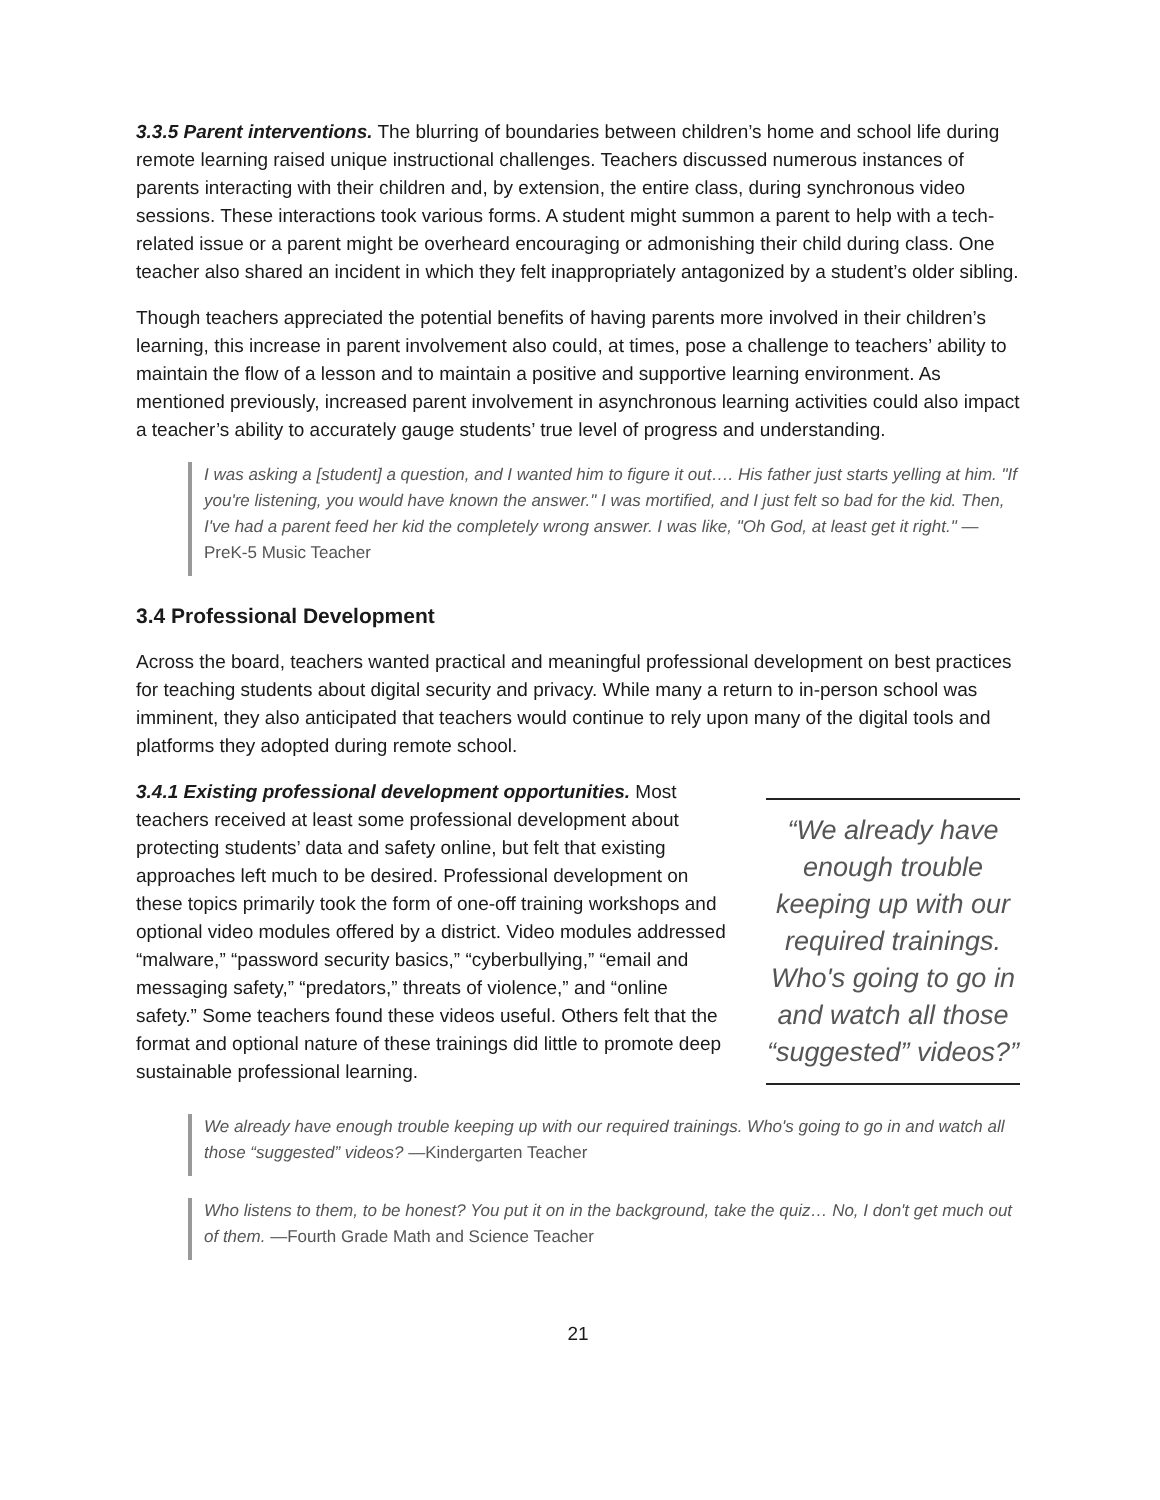3.3.5 Parent interventions. The blurring of boundaries between children’s home and school life during remote learning raised unique instructional challenges. Teachers discussed numerous instances of parents interacting with their children and, by extension, the entire class, during synchronous video sessions. These interactions took various forms. A student might summon a parent to help with a tech-related issue or a parent might be overheard encouraging or admonishing their child during class. One teacher also shared an incident in which they felt inappropriately antagonized by a student’s older sibling.
Though teachers appreciated the potential benefits of having parents more involved in their children’s learning, this increase in parent involvement also could, at times, pose a challenge to teachers’ ability to maintain the flow of a lesson and to maintain a positive and supportive learning environment. As mentioned previously, increased parent involvement in asynchronous learning activities could also impact a teacher’s ability to accurately gauge students’ true level of progress and understanding.
I was asking a [student] a question, and I wanted him to figure it out…. His father just starts yelling at him. "If you're listening, you would have known the answer." I was mortified, and I just felt so bad for the kid. Then, I've had a parent feed her kid the completely wrong answer. I was like, "Oh God, at least get it right." — PreK-5 Music Teacher
3.4 Professional Development
Across the board, teachers wanted practical and meaningful professional development on best practices for teaching students about digital security and privacy. While many a return to in-person school was imminent, they also anticipated that teachers would continue to rely upon many of the digital tools and platforms they adopted during remote school.
3.4.1 Existing professional development opportunities. Most teachers received at least some professional development about protecting students’ data and safety online, but felt that existing approaches left much to be desired. Professional development on these topics primarily took the form of one-off training workshops and optional video modules offered by a district. Video modules addressed “malware,” “password security basics,” “cyberbullying,” “email and messaging safety,” “predators,” threats of violence,” and “online safety.” Some teachers found these videos useful. Others felt that the format and optional nature of these trainings did little to promote deep sustainable professional learning.
“We already have enough trouble keeping up with our required trainings. Who's going to go in and watch all those “suggested” videos?”
We already have enough trouble keeping up with our required trainings. Who's going to go in and watch all those “suggested” videos? —Kindergarten Teacher
Who listens to them, to be honest? You put it on in the background, take the quiz… No, I don't get much out of them. —Fourth Grade Math and Science Teacher
21